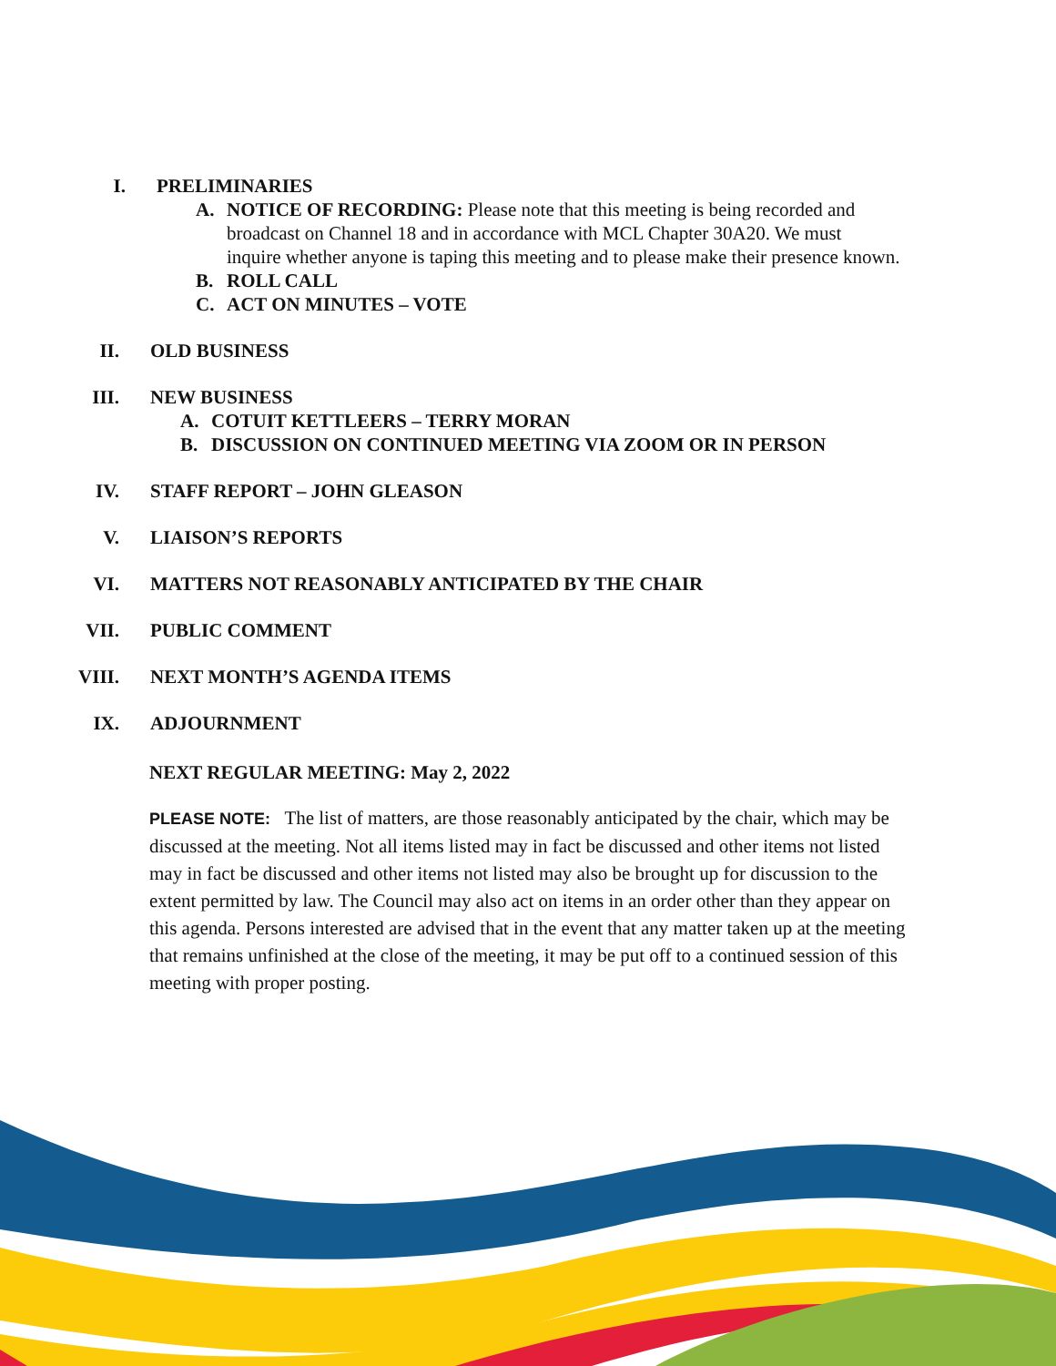I. PRELIMINARIES
A. NOTICE OF RECORDING: Please note that this meeting is being recorded and broadcast on Channel 18 and in accordance with MCL Chapter 30A20. We must inquire whether anyone is taping this meeting and to please make their presence known.
B. ROLL CALL
C. ACT ON MINUTES – VOTE
II. OLD BUSINESS
III. NEW BUSINESS
A. COTUIT KETTLEERS – TERRY MORAN
B. DISCUSSION ON CONTINUED MEETING VIA ZOOM OR IN PERSON
IV. STAFF REPORT – JOHN GLEASON
V. LIAISON’S REPORTS
VI. MATTERS NOT REASONABLY ANTICIPATED BY THE CHAIR
VII. PUBLIC COMMENT
VIII. NEXT MONTH’S AGENDA ITEMS
IX. ADJOURNMENT
NEXT REGULAR MEETING: May 2, 2022
PLEASE NOTE: The list of matters, are those reasonably anticipated by the chair, which may be discussed at the meeting. Not all items listed may in fact be discussed and other items not listed may in fact be discussed and other items not listed may also be brought up for discussion to the extent permitted by law. The Council may also act on items in an order other than they appear on this agenda. Persons interested are advised that in the event that any matter taken up at the meeting that remains unfinished at the close of the meeting, it may be put off to a continued session of this meeting with proper posting.